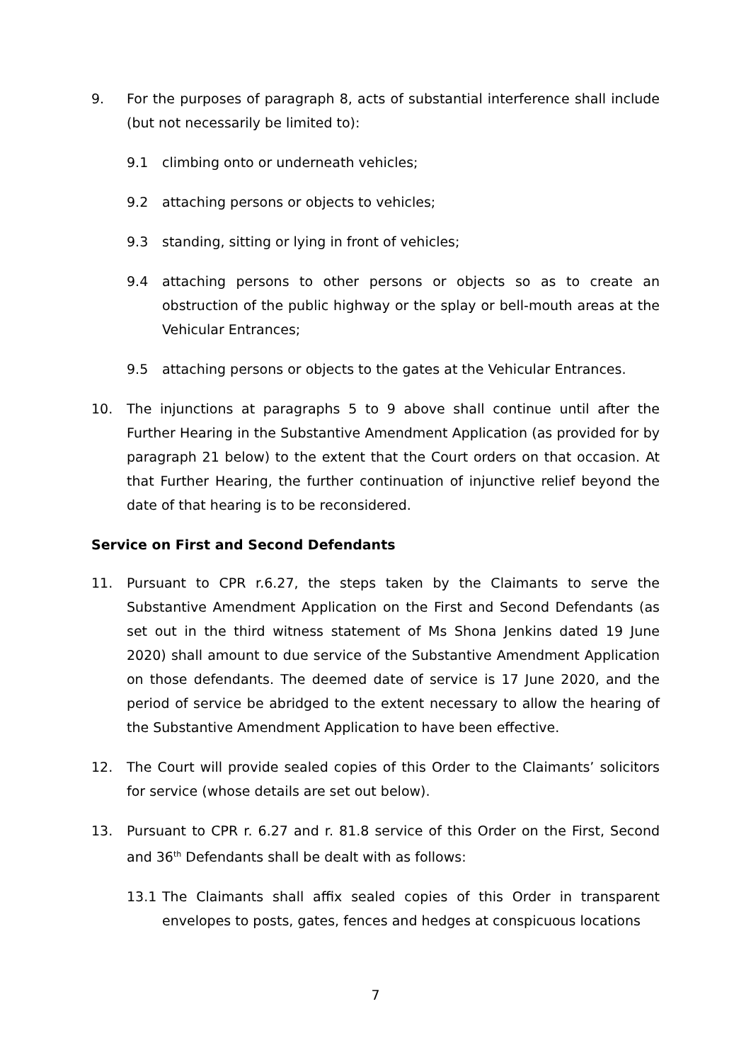9. For the purposes of paragraph 8, acts of substantial interference shall include (but not necessarily be limited to):
9.1 climbing onto or underneath vehicles;
9.2 attaching persons or objects to vehicles;
9.3 standing, sitting or lying in front of vehicles;
9.4 attaching persons to other persons or objects so as to create an obstruction of the public highway or the splay or bell-mouth areas at the Vehicular Entrances;
9.5 attaching persons or objects to the gates at the Vehicular Entrances.
10. The injunctions at paragraphs 5 to 9 above shall continue until after the Further Hearing in the Substantive Amendment Application (as provided for by paragraph 21 below) to the extent that the Court orders on that occasion. At that Further Hearing, the further continuation of injunctive relief beyond the date of that hearing is to be reconsidered.
Service on First and Second Defendants
11. Pursuant to CPR r.6.27, the steps taken by the Claimants to serve the Substantive Amendment Application on the First and Second Defendants (as set out in the third witness statement of Ms Shona Jenkins dated 19 June 2020) shall amount to due service of the Substantive Amendment Application on those defendants. The deemed date of service is 17 June 2020, and the period of service be abridged to the extent necessary to allow the hearing of the Substantive Amendment Application to have been effective.
12. The Court will provide sealed copies of this Order to the Claimants’ solicitors for service (whose details are set out below).
13. Pursuant to CPR r. 6.27 and r. 81.8 service of this Order on the First, Second and 36<sup>th</sup> Defendants shall be dealt with as follows:
13.1 The Claimants shall affix sealed copies of this Order in transparent envelopes to posts, gates, fences and hedges at conspicuous locations
7